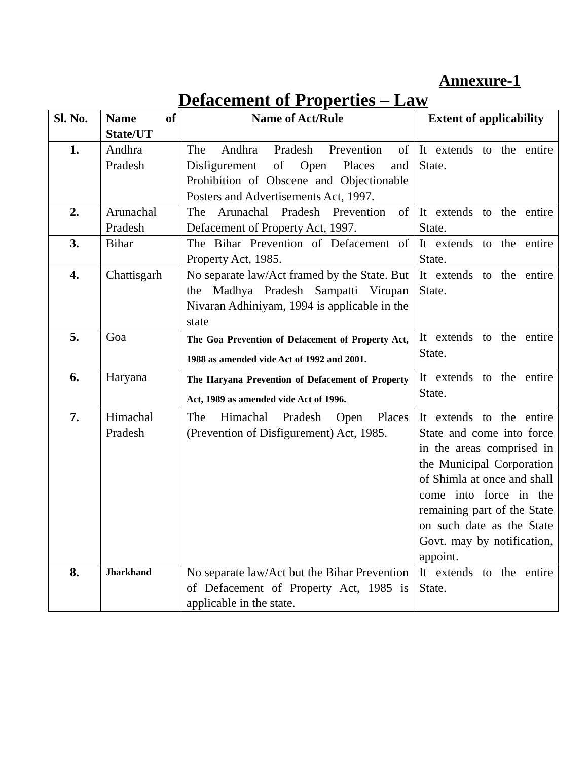Annexure-1
Defacement of Properties – Law
| Sl. No. | Name of State/UT | Name of Act/Rule | Extent of applicability |
| --- | --- | --- | --- |
| 1. | Andhra Pradesh | The Andhra Pradesh Prevention of Disfigurement of Open Places and Prohibition of Obscene and Objectionable Posters and Advertisements Act, 1997. | It extends to the entire State. |
| 2. | Arunachal Pradesh | The Arunachal Pradesh Prevention of Defacement of Property Act, 1997. | It extends to the entire State. |
| 3. | Bihar | The Bihar Prevention of Defacement of Property Act, 1985. | It extends to the entire State. |
| 4. | Chattisgarh | No separate law/Act framed by the State. But the Madhya Pradesh Sampatti Virupan Nivaran Adhiniyam, 1994 is applicable in the state | It extends to the entire State. |
| 5. | Goa | The Goa Prevention of Defacement of Property Act, 1988 as amended vide Act of 1992 and 2001. | It extends to the entire State. |
| 6. | Haryana | The Haryana Prevention of Defacement of Property Act, 1989 as amended vide Act of 1996. | It extends to the entire State. |
| 7. | Himachal Pradesh | The Himachal Pradesh Open Places (Prevention of Disfigurement) Act, 1985. | It extends to the entire State and come into force in the areas comprised in the Municipal Corporation of Shimla at once and shall come into force in the remaining part of the State on such date as the State Govt. may by notification, appoint. |
| 8. | Jharkhand | No separate law/Act but the Bihar Prevention of Defacement of Property Act, 1985 is applicable in the state. | It extends to the entire State. |